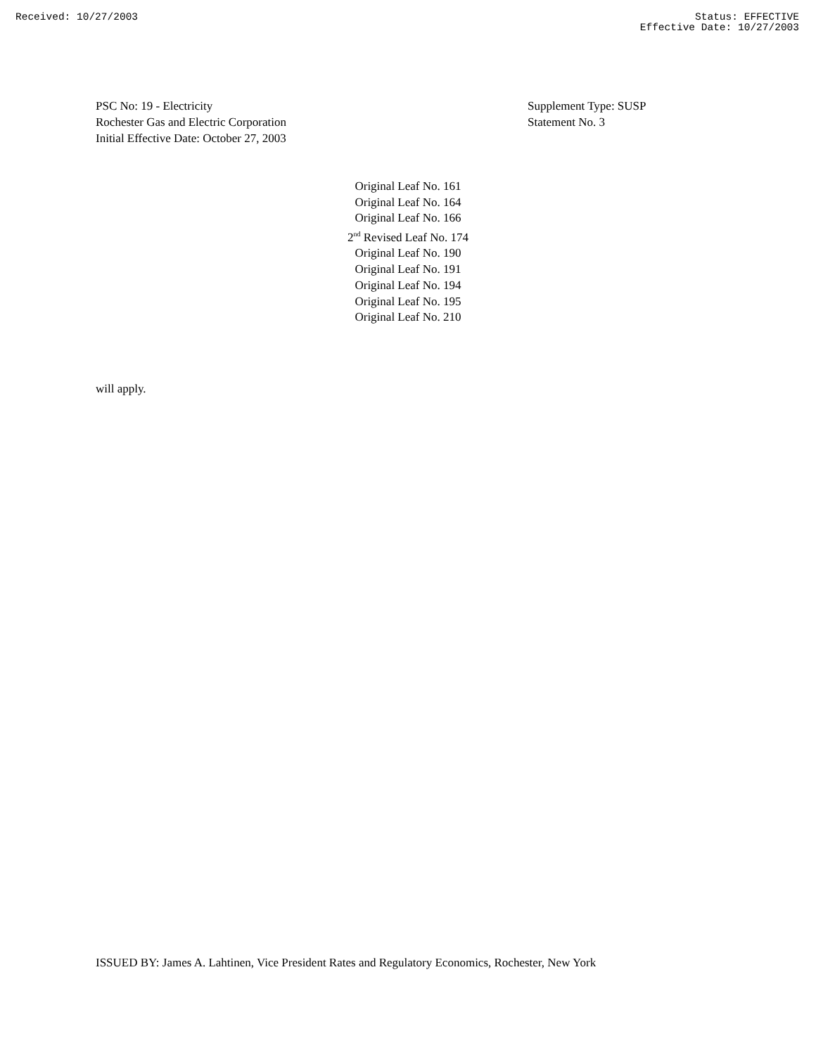Received: 10/27/2003 Status: EFFECTIVE
Effective Date: 10/27/2003
PSC No: 19 - Electricity
Rochester Gas and Electric Corporation
Initial Effective Date: October 27, 2003
Supplement Type: SUSP
Statement No. 3
Original Leaf No. 161
Original Leaf No. 164
Original Leaf No. 166
2<sup>nd</sup> Revised Leaf No. 174
Original Leaf No. 190
Original Leaf No. 191
Original Leaf No. 194
Original Leaf No. 195
Original Leaf No. 210
will apply.
ISSUED BY: James A. Lahtinen, Vice President Rates and Regulatory Economics, Rochester, New York